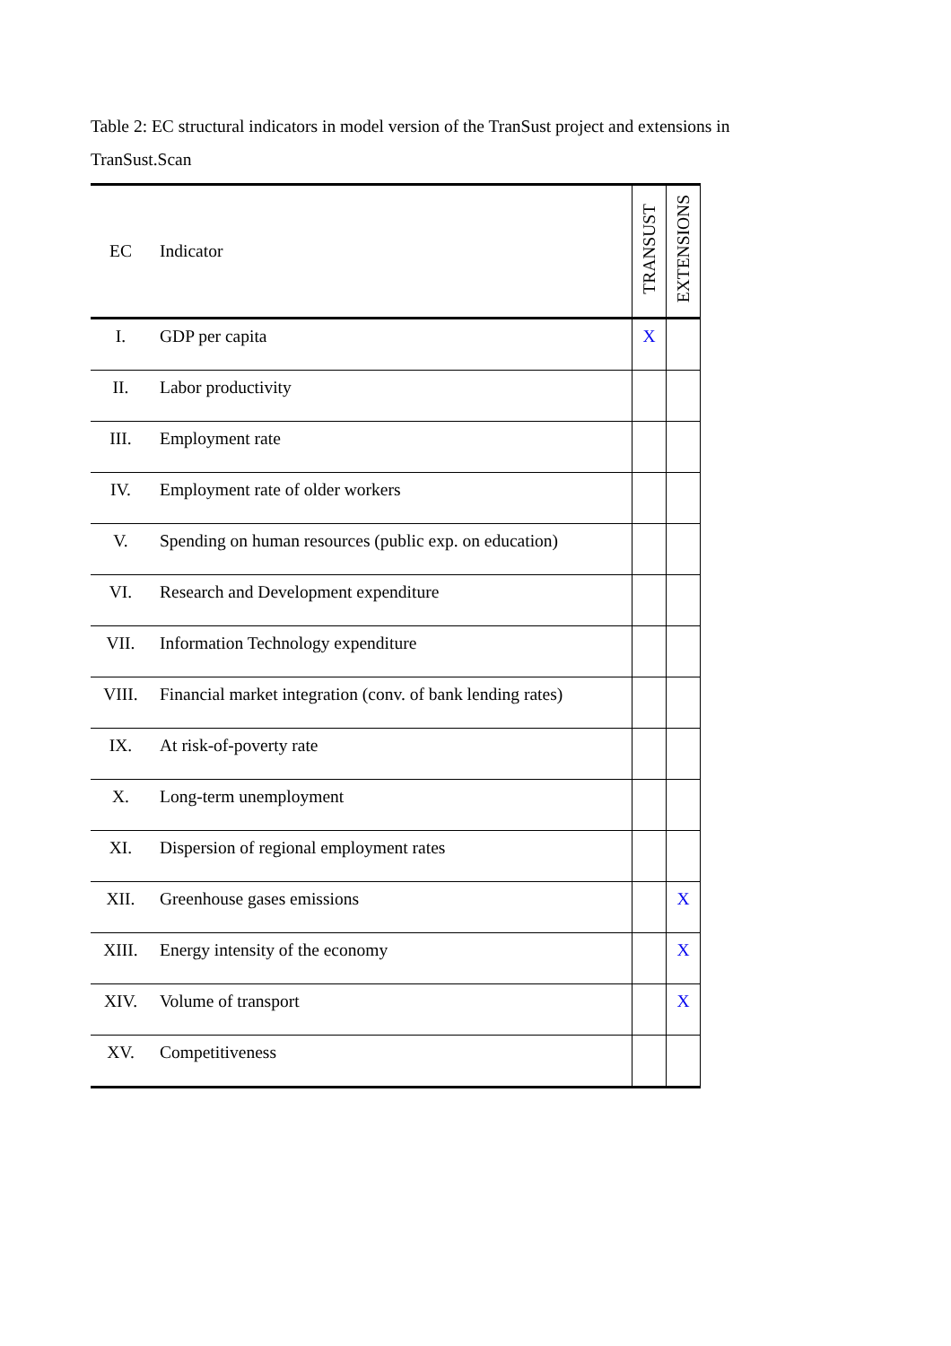Table 2: EC structural indicators in model version of the TranSust project and extensions in TranSust.Scan
| EC | Indicator | TRANSUST | EXTENSIONS |
| --- | --- | --- | --- |
| I. | GDP per capita | X | |
| II. | Labor productivity | | |
| III. | Employment rate | | |
| IV. | Employment rate of older workers | | |
| V. | Spending on human resources (public exp. on education) | | |
| VI. | Research and Development expenditure | | |
| VII. | Information Technology expenditure | | |
| VIII. | Financial market integration (conv. of bank lending rates) | | |
| IX. | At risk-of-poverty rate | | |
| X. | Long-term unemployment | | |
| XI. | Dispersion of regional employment rates | | |
| XII. | Greenhouse gases emissions | | X |
| XIII. | Energy intensity of the economy | | X |
| XIV. | Volume of transport | | X |
| XV. | Competitiveness | | |